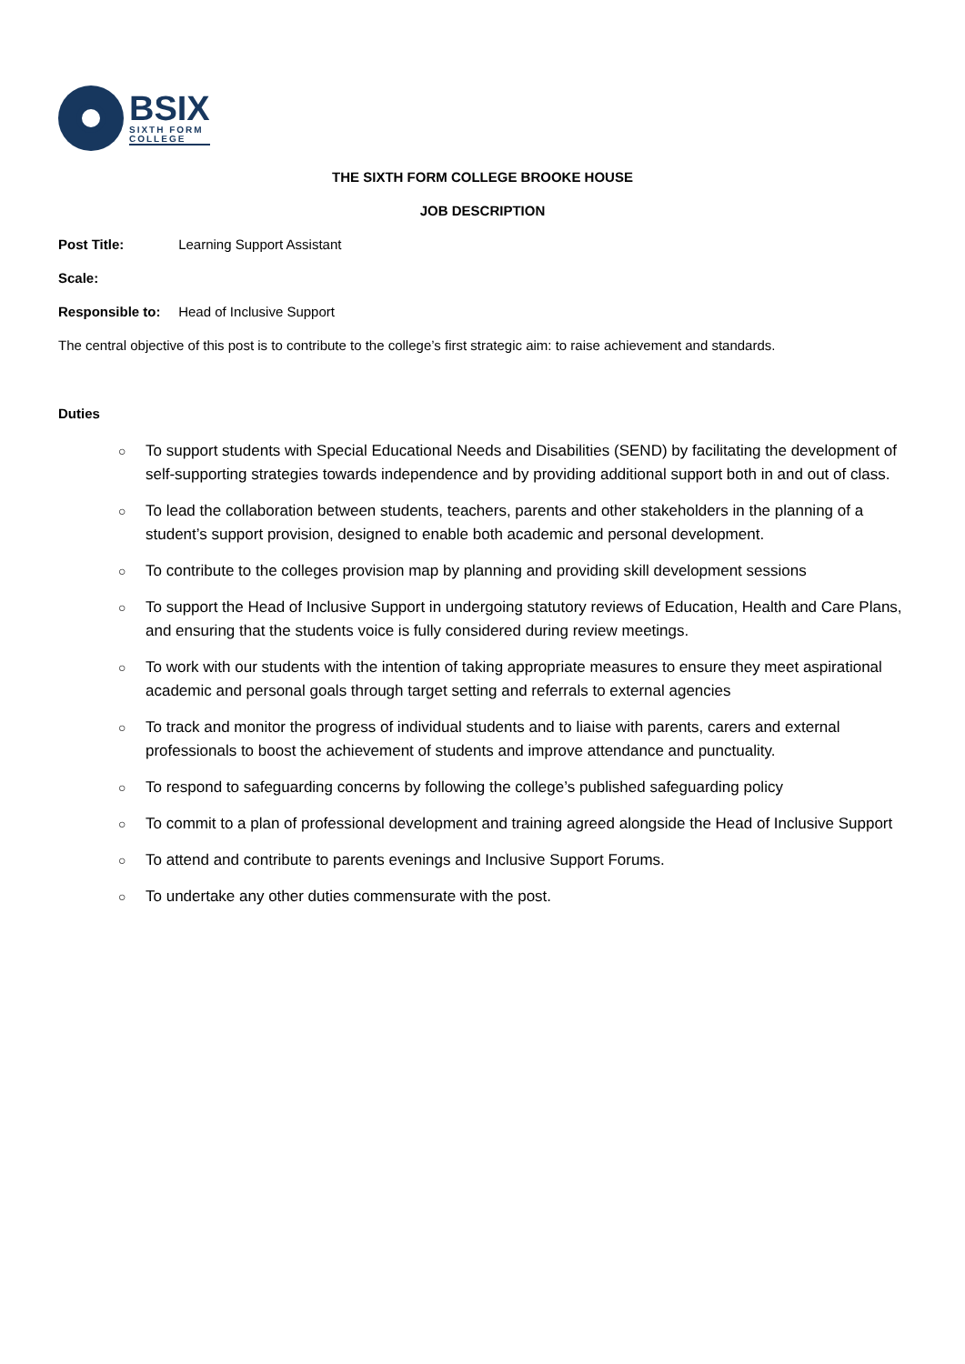BSIX
SIXTH FORM
COLLEGE
THE SIXTH FORM COLLEGE BROOKE HOUSE
JOB DESCRIPTION
Post Title: Learning Support Assistant
Scale:
Responsible to: Head of Inclusive Support
The central objective of this post is to contribute to the college’s first strategic aim: to raise achievement and standards.
Duties
○ To support students with Special Educational Needs and Disabilities (SEND) by facilitating the development of self-supporting strategies towards independence and by providing additional support both in and out of class.
○ To lead the collaboration between students, teachers, parents and other stakeholders in the planning of a student’s support provision, designed to enable both academic and personal development.
○ To contribute to the colleges provision map by planning and providing skill development sessions
○ To support the Head of Inclusive Support in undergoing statutory reviews of Education, Health and Care Plans, and ensuring that the students voice is fully considered during review meetings.
○ To work with our students with the intention of taking appropriate measures to ensure they meet aspirational academic and personal goals through target setting and referrals to external agencies
○ To track and monitor the progress of individual students and to liaise with parents, carers and external professionals to boost the achievement of students and improve attendance and punctuality.
○ To respond to safeguarding concerns by following the college’s published safeguarding policy
○ To commit to a plan of professional development and training agreed alongside the Head of Inclusive Support
○ To attend and contribute to parents evenings and Inclusive Support Forums.
○ To undertake any other duties commensurate with the post.